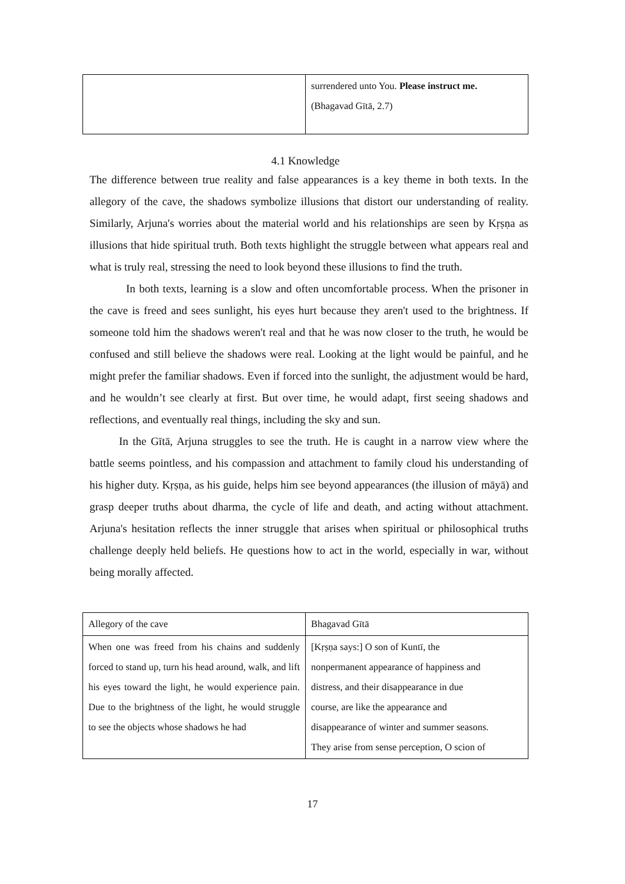| | surrendered unto You. Please instruct me. (Bhagavad Gītā, 2.7) |
4.1 Knowledge
The difference between true reality and false appearances is a key theme in both texts. In the allegory of the cave, the shadows symbolize illusions that distort our understanding of reality. Similarly, Arjuna's worries about the material world and his relationships are seen by Kṛṣṇa as illusions that hide spiritual truth. Both texts highlight the struggle between what appears real and what is truly real, stressing the need to look beyond these illusions to find the truth.
In both texts, learning is a slow and often uncomfortable process. When the prisoner in the cave is freed and sees sunlight, his eyes hurt because they aren't used to the brightness. If someone told him the shadows weren't real and that he was now closer to the truth, he would be confused and still believe the shadows were real. Looking at the light would be painful, and he might prefer the familiar shadows. Even if forced into the sunlight, the adjustment would be hard, and he wouldn’t see clearly at first. But over time, he would adapt, first seeing shadows and reflections, and eventually real things, including the sky and sun.
In the Gītā, Arjuna struggles to see the truth. He is caught in a narrow view where the battle seems pointless, and his compassion and attachment to family cloud his understanding of his higher duty. Kṛṣṇa, as his guide, helps him see beyond appearances (the illusion of māyā) and grasp deeper truths about dharma, the cycle of life and death, and acting without attachment. Arjuna's hesitation reflects the inner struggle that arises when spiritual or philosophical truths challenge deeply held beliefs. He questions how to act in the world, especially in war, without being morally affected.
| Allegory of the cave | Bhagavad Gītā |
| When one was freed from his chains and suddenly forced to stand up, turn his head around, walk, and lift his eyes toward the light, he would experience pain. Due to the brightness of the light, he would struggle to see the objects whose shadows he had | [Kṛṣṇa says:] O son of Kuntī, the nonpermanent appearance of happiness and distress, and their disappearance in due course, are like the appearance and disappearance of winter and summer seasons. They arise from sense perception, O scion of |
17